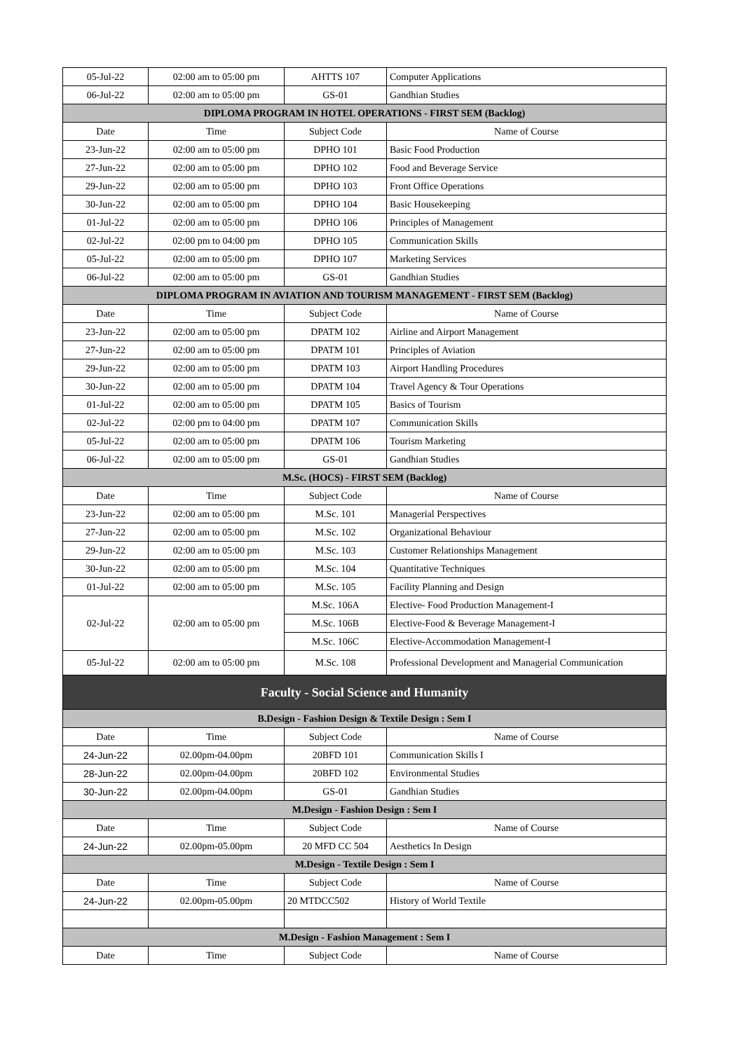| 05-Jul-22 | 02:00 am to 05:00 pm | AHTTS 107 | Computer Applications |
| 06-Jul-22 | 02:00 am to 05:00 pm | GS-01 | Gandhian Studies |
| DIPLOMA PROGRAM IN HOTEL OPERATIONS - FIRST SEM (Backlog) | | | |
| Date | Time | Subject Code | Name of Course |
| 23-Jun-22 | 02:00 am to 05:00 pm | DPHO 101 | Basic Food Production |
| 27-Jun-22 | 02:00 am to 05:00 pm | DPHO 102 | Food and Beverage Service |
| 29-Jun-22 | 02:00 am to 05:00 pm | DPHO 103 | Front Office Operations |
| 30-Jun-22 | 02:00 am to 05:00 pm | DPHO 104 | Basic Housekeeping |
| 01-Jul-22 | 02:00 am to 05:00 pm | DPHO 106 | Principles of Management |
| 02-Jul-22 | 02:00 pm to 04:00 pm | DPHO 105 | Communication Skills |
| 05-Jul-22 | 02:00 am to 05:00 pm | DPHO 107 | Marketing Services |
| 06-Jul-22 | 02:00 am to 05:00 pm | GS-01 | Gandhian Studies |
| DIPLOMA PROGRAM IN AVIATION AND TOURISM MANAGEMENT - FIRST SEM (Backlog) | | | |
| Date | Time | Subject Code | Name of Course |
| 23-Jun-22 | 02:00 am to 05:00 pm | DPATM 102 | Airline and Airport Management |
| 27-Jun-22 | 02:00 am to 05:00 pm | DPATM 101 | Principles of Aviation |
| 29-Jun-22 | 02:00 am to 05:00 pm | DPATM 103 | Airport Handling Procedures |
| 30-Jun-22 | 02:00 am to 05:00 pm | DPATM 104 | Travel Agency & Tour Operations |
| 01-Jul-22 | 02:00 am to 05:00 pm | DPATM 105 | Basics of Tourism |
| 02-Jul-22 | 02:00 pm to 04:00 pm | DPATM 107 | Communication Skills |
| 05-Jul-22 | 02:00 am to 05:00 pm | DPATM 106 | Tourism Marketing |
| 06-Jul-22 | 02:00 am to 05:00 pm | GS-01 | Gandhian Studies |
| M.Sc. (HOCS) - FIRST SEM (Backlog) | | | |
| Date | Time | Subject Code | Name of Course |
| 23-Jun-22 | 02:00 am to 05:00 pm | M.Sc. 101 | Managerial Perspectives |
| 27-Jun-22 | 02:00 am to 05:00 pm | M.Sc. 102 | Organizational Behaviour |
| 29-Jun-22 | 02:00 am to 05:00 pm | M.Sc. 103 | Customer Relationships Management |
| 30-Jun-22 | 02:00 am to 05:00 pm | M.Sc. 104 | Quantitative Techniques |
| 01-Jul-22 | 02:00 am to 05:00 pm | M.Sc. 105 | Facility Planning and Design |
| 02-Jul-22 | 02:00 am to 05:00 pm | M.Sc. 106A | Elective- Food Production Management-I |
| | | M.Sc. 106B | Elective-Food & Beverage Management-I |
| | | M.Sc. 106C | Elective-Accommodation Management-I |
| 05-Jul-22 | 02:00 am to 05:00 pm | M.Sc. 108 | Professional Development and Managerial Communication |
| Faculty - Social Science and Humanity | | | |
| B.Design - Fashion Design & Textile Design : Sem I | | | |
| Date | Time | Subject Code | Name of Course |
| 24-Jun-22 | 02.00pm-04.00pm | 20BFD 101 | Communication Skills I |
| 28-Jun-22 | 02.00pm-04.00pm | 20BFD 102 | Environmental Studies |
| 30-Jun-22 | 02.00pm-04.00pm | GS-01 | Gandhian Studies |
| M.Design - Fashion Design : Sem I | | | |
| Date | Time | Subject Code | Name of Course |
| 24-Jun-22 | 02.00pm-05.00pm | 20 MFD CC 504 | Aesthetics In Design |
| M.Design - Textile Design : Sem I | | | |
| Date | Time | Subject Code | Name of Course |
| 24-Jun-22 | 02.00pm-05.00pm | 20 MTDCC502 | History of World Textile |
| M.Design - Fashion Management : Sem I | | | |
| Date | Time | Subject Code | Name of Course |